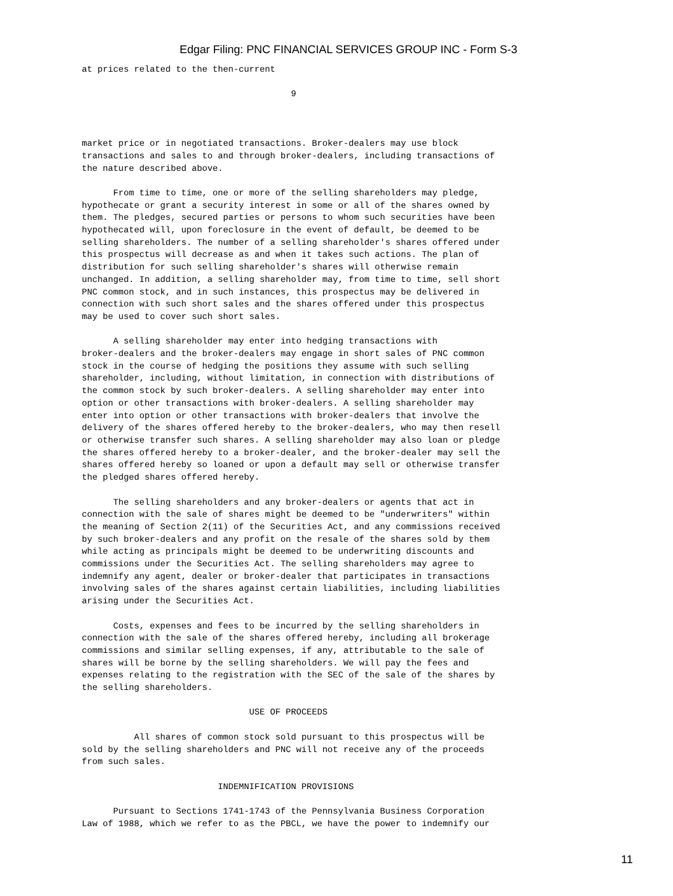Edgar Filing: PNC FINANCIAL SERVICES GROUP INC - Form S-3
at prices related to the then-current

                                        9
market price or in negotiated transactions. Broker-dealers may use block
transactions and sales to and through broker-dealers, including transactions of
the nature described above.

      From time to time, one or more of the selling shareholders may pledge,
hypothecate or grant a security interest in some or all of the shares owned by
them. The pledges, secured parties or persons to whom such securities have been
hypothecated will, upon foreclosure in the event of default, be deemed to be
selling shareholders. The number of a selling shareholder's shares offered under
this prospectus will decrease as and when it takes such actions. The plan of
distribution for such selling shareholder's shares will otherwise remain
unchanged. In addition, a selling shareholder may, from time to time, sell short
PNC common stock, and in such instances, this prospectus may be delivered in
connection with such short sales and the shares offered under this prospectus
may be used to cover such short sales.

      A selling shareholder may enter into hedging transactions with
broker-dealers and the broker-dealers may engage in short sales of PNC common
stock in the course of hedging the positions they assume with such selling
shareholder, including, without limitation, in connection with distributions of
the common stock by such broker-dealers. A selling shareholder may enter into
option or other transactions with broker-dealers. A selling shareholder may
enter into option or other transactions with broker-dealers that involve the
delivery of the shares offered hereby to the broker-dealers, who may then resell
or otherwise transfer such shares. A selling shareholder may also loan or pledge
the shares offered hereby to a broker-dealer, and the broker-dealer may sell the
shares offered hereby so loaned or upon a default may sell or otherwise transfer
the pledged shares offered hereby.

      The selling shareholders and any broker-dealers or agents that act in
connection with the sale of shares might be deemed to be "underwriters" within
the meaning of Section 2(11) of the Securities Act, and any commissions received
by such broker-dealers and any profit on the resale of the shares sold by them
while acting as principals might be deemed to be underwriting discounts and
commissions under the Securities Act. The selling shareholders may agree to
indemnify any agent, dealer or broker-dealer that participates in transactions
involving sales of the shares against certain liabilities, including liabilities
arising under the Securities Act.

      Costs, expenses and fees to be incurred by the selling shareholders in
connection with the sale of the shares offered hereby, including all brokerage
commissions and similar selling expenses, if any, attributable to the sale of
shares will be borne by the selling shareholders. We will pay the fees and
expenses relating to the registration with the SEC of the sale of the shares by
the selling shareholders.

                                USE OF PROCEEDS

          All shares of common stock sold pursuant to this prospectus will be
sold by the selling shareholders and PNC will not receive any of the proceeds
from such sales.

                          INDEMNIFICATION PROVISIONS

      Pursuant to Sections 1741-1743 of the Pennsylvania Business Corporation
Law of 1988, which we refer to as the PBCL, we have the power to indemnify our
11